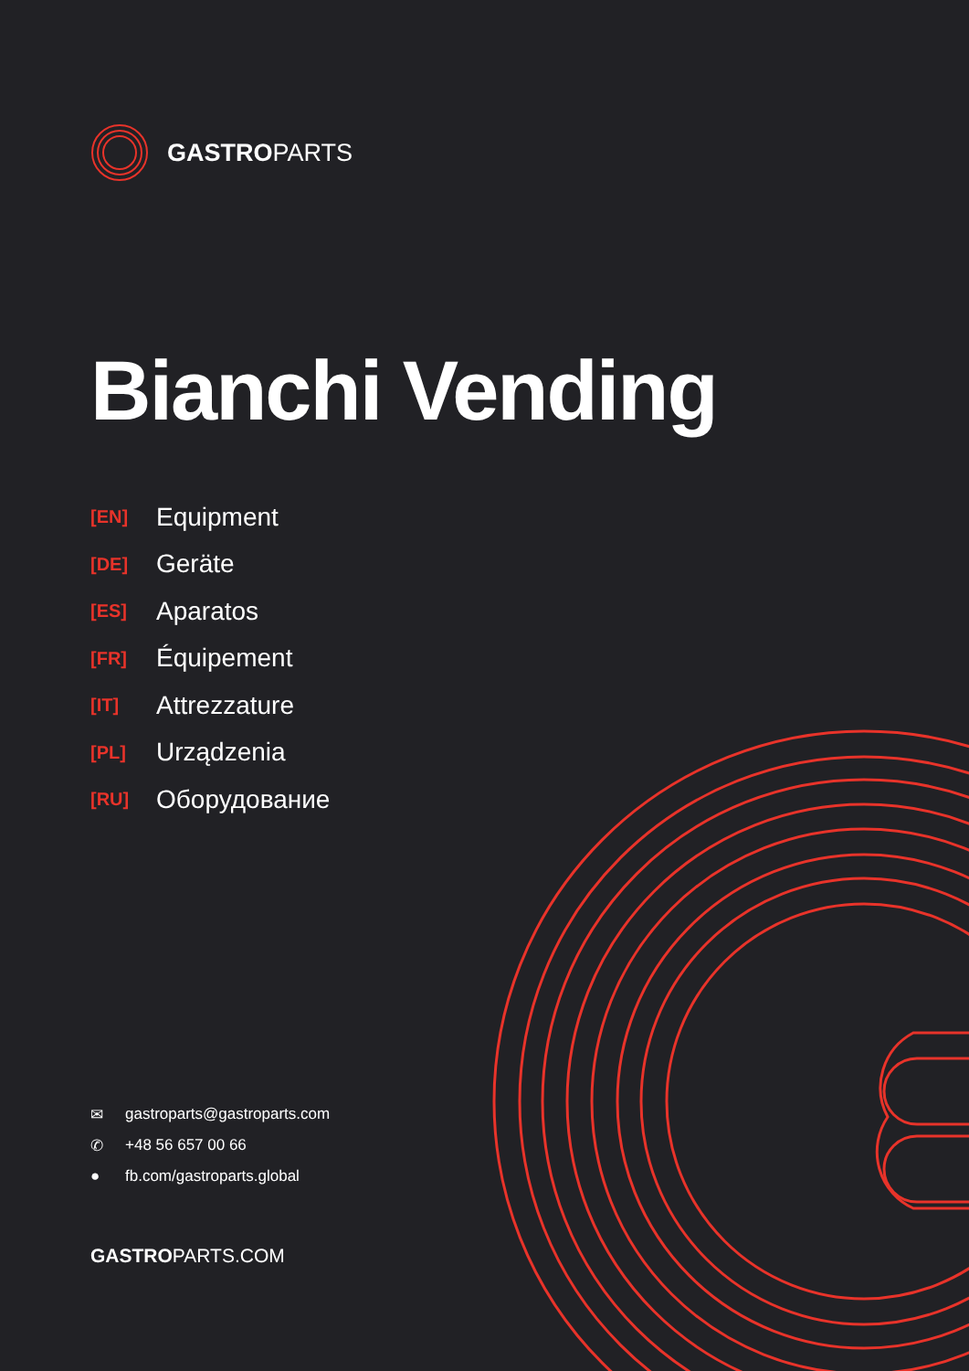GASTROPARTS
Bianchi Vending
[EN] Equipment
[DE] Geräte
[ES] Aparatos
[FR] Équipement
[IT] Attrezzature
[PL] Urządzenia
[RU] Оборудование
✉ gastroparts@gastroparts.com
✆ +48 56 657 00 66
● fb.com/gastroparts.global
GASTROPARTS.COM